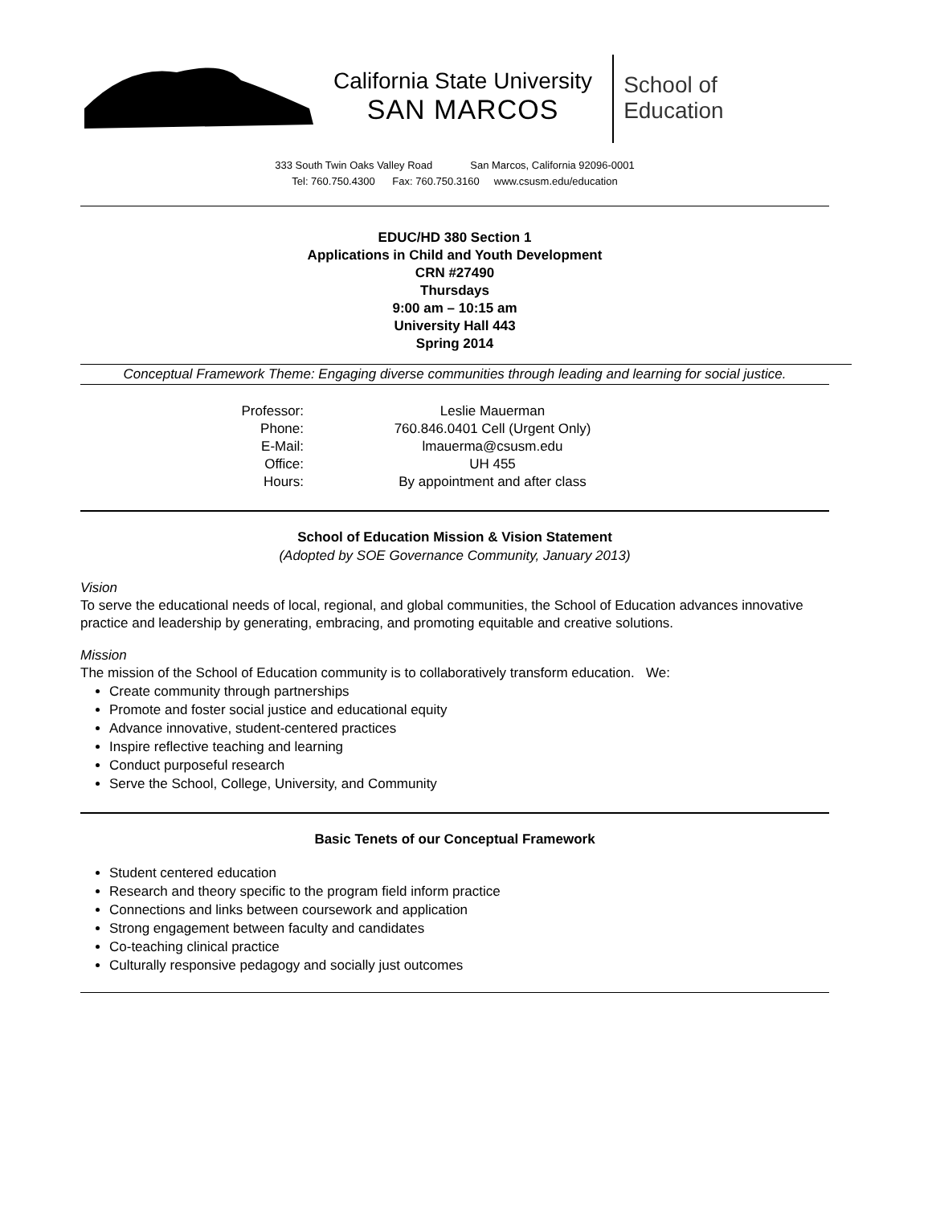California State University
SAN MARCOS
School of
Education
333 South Twin Oaks Valley Road San Marcos, California 92096-0001
Tel: 760.750.4300 Fax: 760.750.3160 www.csusm.edu/education
EDUC/HD 380 Section 1
Applications in Child and Youth Development
CRN #27490
Thursdays
9:00 am – 10:15 am
University Hall 443
Spring 2014
Conceptual Framework Theme: Engaging diverse communities through leading and learning for social justice.
Professor:
Leslie Mauerman
Phone:
760.846.0401 Cell (Urgent Only)
E-Mail:
lmauerma@csusm.edu
Office:
UH 455
Hours:
By appointment and after class
School of Education Mission & Vision Statement
(Adopted by SOE Governance Community, January 2013)
Vision
To serve the educational needs of local, regional, and global communities, the School of Education advances innovative practice and leadership by generating, embracing, and promoting equitable and creative solutions.
Mission
The mission of the School of Education community is to collaboratively transform education. We:
Create community through partnerships
Promote and foster social justice and educational equity
Advance innovative, student-centered practices
Inspire reflective teaching and learning
Conduct purposeful research
Serve the School, College, University, and Community
Basic Tenets of our Conceptual Framework
Student centered education
Research and theory specific to the program field inform practice
Connections and links between coursework and application
Strong engagement between faculty and candidates
Co-teaching clinical practice
Culturally responsive pedagogy and socially just outcomes